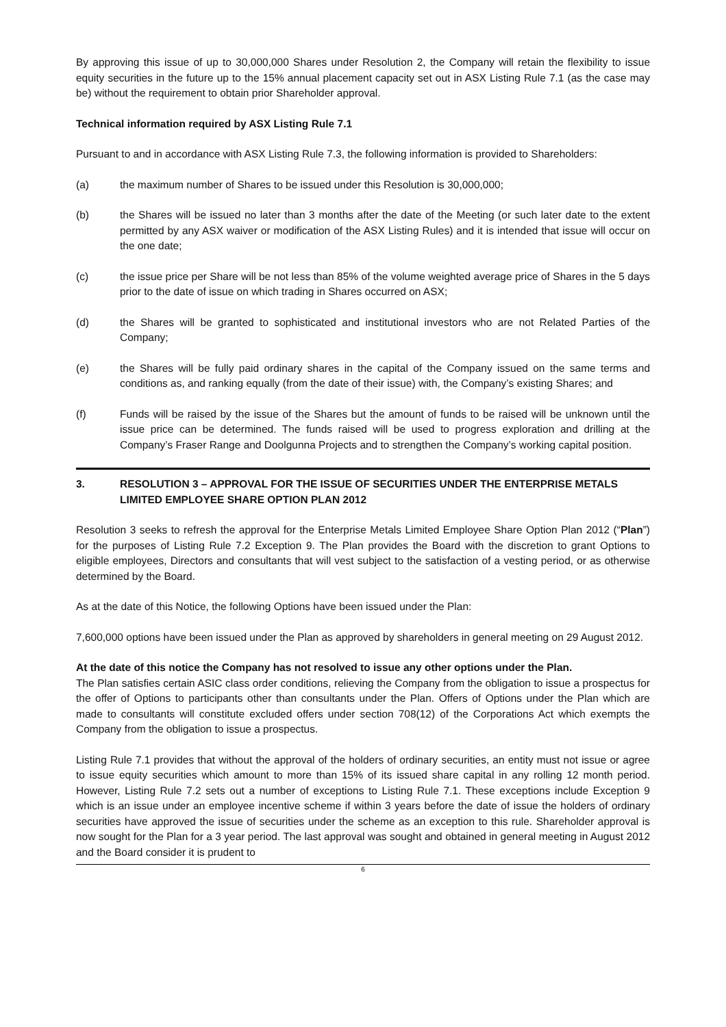By approving this issue of up to 30,000,000 Shares under Resolution 2, the Company will retain the flexibility to issue equity securities in the future up to the 15% annual placement capacity set out in ASX Listing Rule 7.1 (as the case may be) without the requirement to obtain prior Shareholder approval.
Technical information required by ASX Listing Rule 7.1
Pursuant to and in accordance with ASX Listing Rule 7.3, the following information is provided to Shareholders:
(a) the maximum number of Shares to be issued under this Resolution is 30,000,000;
(b) the Shares will be issued no later than 3 months after the date of the Meeting (or such later date to the extent permitted by any ASX waiver or modification of the ASX Listing Rules) and it is intended that issue will occur on the one date;
(c) the issue price per Share will be not less than 85% of the volume weighted average price of Shares in the 5 days prior to the date of issue on which trading in Shares occurred on ASX;
(d) the Shares will be granted to sophisticated and institutional investors who are not Related Parties of the Company;
(e) the Shares will be fully paid ordinary shares in the capital of the Company issued on the same terms and conditions as, and ranking equally (from the date of their issue) with, the Company’s existing Shares; and
(f) Funds will be raised by the issue of the Shares but the amount of funds to be raised will be unknown until the issue price can be determined. The funds raised will be used to progress exploration and drilling at the Company’s Fraser Range and Doolgunna Projects and to strengthen the Company’s working capital position.
3. RESOLUTION 3 – APPROVAL FOR THE ISSUE OF SECURITIES UNDER THE ENTERPRISE METALS LIMITED EMPLOYEE SHARE OPTION PLAN 2012
Resolution 3 seeks to refresh the approval for the Enterprise Metals Limited Employee Share Option Plan 2012 (“Plan”) for the purposes of Listing Rule 7.2 Exception 9. The Plan provides the Board with the discretion to grant Options to eligible employees, Directors and consultants that will vest subject to the satisfaction of a vesting period, or as otherwise determined by the Board.
As at the date of this Notice, the following Options have been issued under the Plan:
7,600,000 options have been issued under the Plan as approved by shareholders in general meeting on 29 August 2012.
At the date of this notice the Company has not resolved to issue any other options under the Plan.
The Plan satisfies certain ASIC class order conditions, relieving the Company from the obligation to issue a prospectus for the offer of Options to participants other than consultants under the Plan. Offers of Options under the Plan which are made to consultants will constitute excluded offers under section 708(12) of the Corporations Act which exempts the Company from the obligation to issue a prospectus.
Listing Rule 7.1 provides that without the approval of the holders of ordinary securities, an entity must not issue or agree to issue equity securities which amount to more than 15% of its issued share capital in any rolling 12 month period. However, Listing Rule 7.2 sets out a number of exceptions to Listing Rule 7.1. These exceptions include Exception 9 which is an issue under an employee incentive scheme if within 3 years before the date of issue the holders of ordinary securities have approved the issue of securities under the scheme as an exception to this rule. Shareholder approval is now sought for the Plan for a 3 year period. The last approval was sought and obtained in general meeting in August 2012 and the Board consider it is prudent to
6